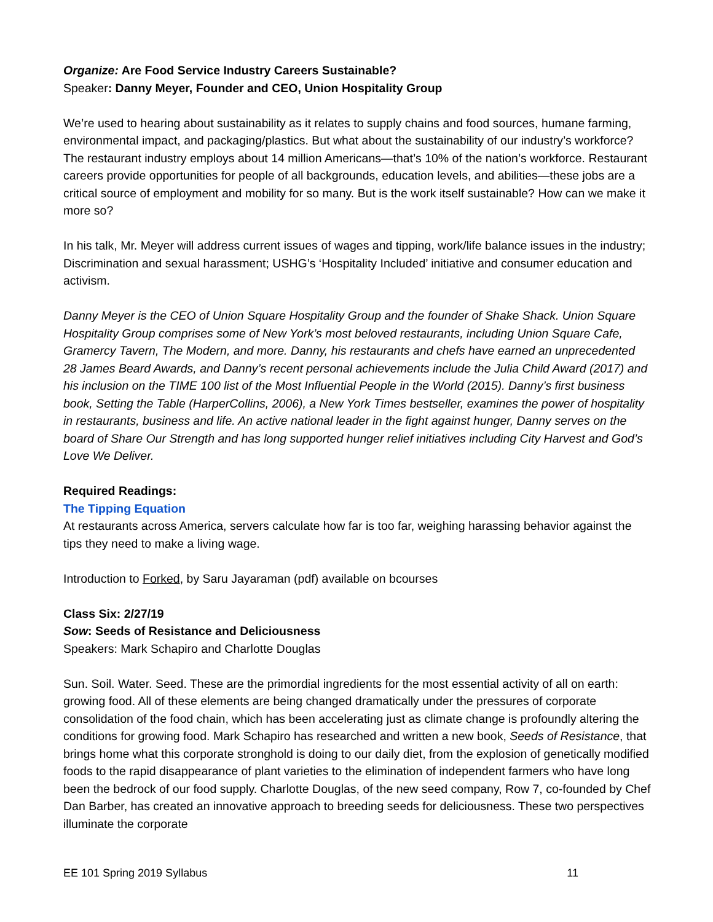Organize: Are Food Service Industry Careers Sustainable?
Speaker: Danny Meyer, Founder and CEO, Union Hospitality Group
We’re used to hearing about sustainability as it relates to supply chains and food sources, humane farming, environmental impact, and packaging/plastics. But what about the sustainability of our industry’s workforce? The restaurant industry employs about 14 million Americans—that’s 10% of the nation’s workforce. Restaurant careers provide opportunities for people of all backgrounds, education levels, and abilities—these jobs are a critical source of employment and mobility for so many. But is the work itself sustainable? How can we make it more so?
In his talk, Mr. Meyer will address current issues of wages and tipping, work/life balance issues in the industry; Discrimination and sexual harassment; USHG’s ‘Hospitality Included’ initiative and consumer education and activism.
Danny Meyer is the CEO of Union Square Hospitality Group and the founder of Shake Shack. Union Square Hospitality Group comprises some of New York’s most beloved restaurants, including Union Square Cafe, Gramercy Tavern, The Modern, and more. Danny, his restaurants and chefs have earned an unprecedented 28 James Beard Awards, and Danny’s recent personal achievements include the Julia Child Award (2017) and his inclusion on the TIME 100 list of the Most Influential People in the World (2015). Danny’s first business book, Setting the Table (HarperCollins, 2006), a New York Times bestseller, examines the power of hospitality in restaurants, business and life. An active national leader in the fight against hunger, Danny serves on the board of Share Our Strength and has long supported hunger relief initiatives including City Harvest and God’s Love We Deliver.
Required Readings:
The Tipping Equation
At restaurants across America, servers calculate how far is too far, weighing harassing behavior against the tips they need to make a living wage.
Introduction to Forked, by Saru Jayaraman (pdf) available on bcourses
Class Six: 2/27/19
Sow: Seeds of Resistance and Deliciousness
Speakers: Mark Schapiro and Charlotte Douglas
Sun. Soil. Water. Seed. These are the primordial ingredients for the most essential activity of all on earth: growing food. All of these elements are being changed dramatically under the pressures of corporate consolidation of the food chain, which has been accelerating just as climate change is profoundly altering the conditions for growing food. Mark Schapiro has researched and written a new book, Seeds of Resistance, that brings home what this corporate stronghold is doing to our daily diet, from the explosion of genetically modified foods to the rapid disappearance of plant varieties to the elimination of independent farmers who have long been the bedrock of our food supply. Charlotte Douglas, of the new seed company, Row 7, co-founded by Chef Dan Barber, has created an innovative approach to breeding seeds for deliciousness. These two perspectives illuminate the corporate
EE 101 Spring 2019 Syllabus 11